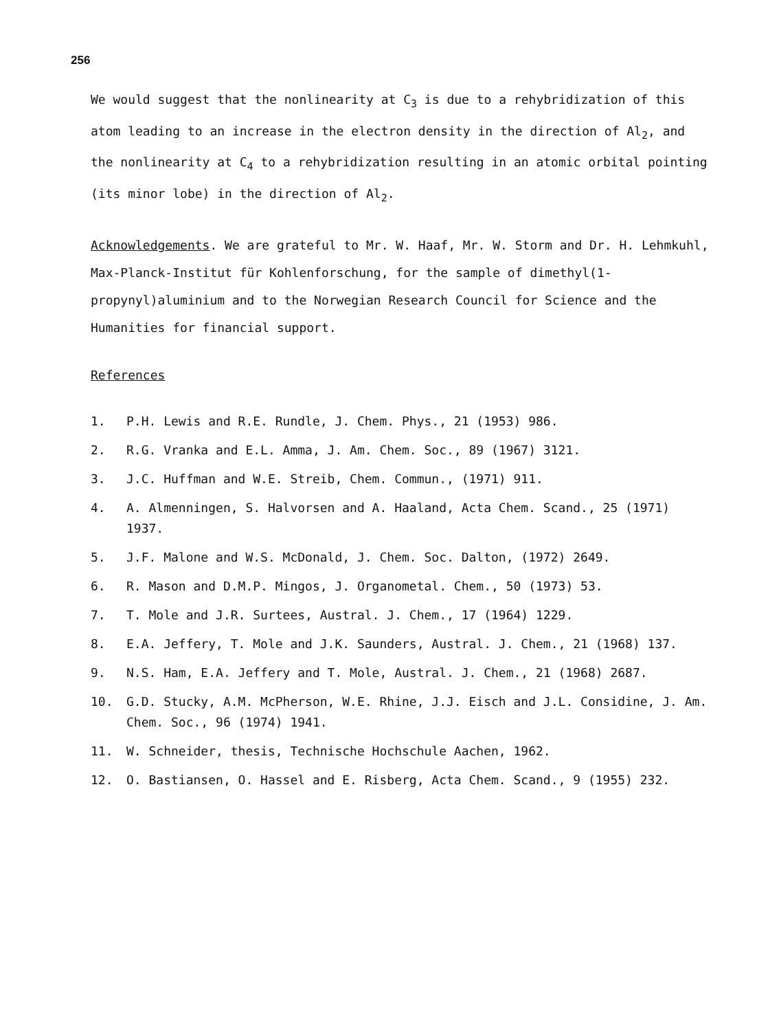256
We would suggest that the nonlinearity at C<sub>3</sub> is due to a rehybridization of this atom leading to an increase in the electron density in the direction of Al<sub>2</sub>, and the nonlinearity at C<sub>4</sub> to a rehybridization resulting in an atomic orbital pointing (its minor lobe) in the direction of Al<sub>2</sub>.
Acknowledgements. We are grateful to Mr. W. Haaf, Mr. W. Storm and Dr. H. Lehmkuhl, Max-Planck-Institut für Kohlenforschung, for the sample of dimethyl(1-propynyl)aluminium and to the Norwegian Research Council for Science and the Humanities for financial support.
References
1. P.H. Lewis and R.E. Rundle, J. Chem. Phys., 21 (1953) 986.
2. R.G. Vranka and E.L. Amma, J. Am. Chem. Soc., 89 (1967) 3121.
3. J.C. Huffman and W.E. Streib, Chem. Commun., (1971) 911.
4. A. Almenningen, S. Halvorsen and A. Haaland, Acta Chem. Scand., 25 (1971) 1937.
5. J.F. Malone and W.S. McDonald, J. Chem. Soc. Dalton, (1972) 2649.
6. R. Mason and D.M.P. Mingos, J. Organometal. Chem., 50 (1973) 53.
7. T. Mole and J.R. Surtees, Austral. J. Chem., 17 (1964) 1229.
8. E.A. Jeffery, T. Mole and J.K. Saunders, Austral. J. Chem., 21 (1968) 137.
9. N.S. Ham, E.A. Jeffery and T. Mole, Austral. J. Chem., 21 (1968) 2687.
10. G.D. Stucky, A.M. McPherson, W.E. Rhine, J.J. Eisch and J.L. Considine, J. Am. Chem. Soc., 96 (1974) 1941.
11. W. Schneider, thesis, Technische Hochschule Aachen, 1962.
12. O. Bastiansen, O. Hassel and E. Risberg, Acta Chem. Scand., 9 (1955) 232.